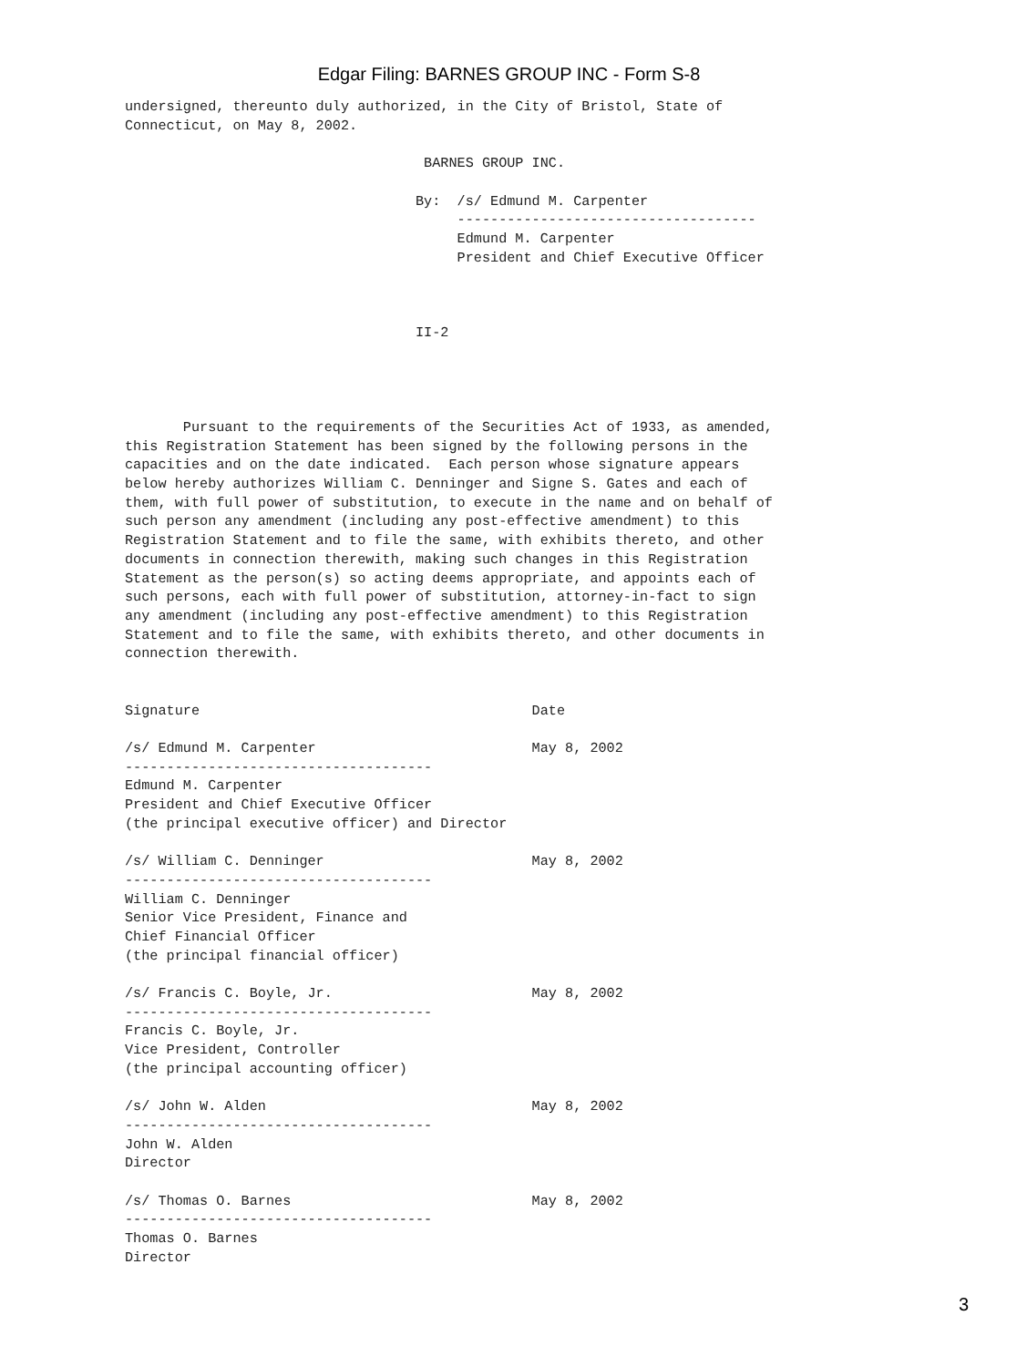Edgar Filing: BARNES GROUP INC - Form S-8
undersigned, thereunto duly authorized, in the City of Bristol, State of
Connecticut, on May 8, 2002.

                                    BARNES GROUP INC.

                                   By:  /s/ Edmund M. Carpenter
                                        ------------------------------------
                                        Edmund M. Carpenter
                                        President and Chief Executive Officer



                                   II-2




       Pursuant to the requirements of the Securities Act of 1933, as amended,
this Registration Statement has been signed by the following persons in the
capacities and on the date indicated.  Each person whose signature appears
below hereby authorizes William C. Denninger and Signe S. Gates and each of
them, with full power of substitution, to execute in the name and on behalf of
such person any amendment (including any post-effective amendment) to this
Registration Statement and to file the same, with exhibits thereto, and other
documents in connection therewith, making such changes in this Registration
Statement as the person(s) so acting deems appropriate, and appoints each of
such persons, each with full power of substitution, attorney-in-fact to sign
any amendment (including any post-effective amendment) to this Registration
Statement and to file the same, with exhibits thereto, and other documents in
connection therewith.


Signature                                        Date

/s/ Edmund M. Carpenter                          May 8, 2002
-------------------------------------
Edmund M. Carpenter
President and Chief Executive Officer
(the principal executive officer) and Director

/s/ William C. Denninger                         May 8, 2002
-------------------------------------
William C. Denninger
Senior Vice President, Finance and
Chief Financial Officer
(the principal financial officer)

/s/ Francis C. Boyle, Jr.                        May 8, 2002
-------------------------------------
Francis C. Boyle, Jr.
Vice President, Controller
(the principal accounting officer)

/s/ John W. Alden                                May 8, 2002
-------------------------------------
John W. Alden
Director

/s/ Thomas O. Barnes                             May 8, 2002
-------------------------------------
Thomas O. Barnes
Director
3